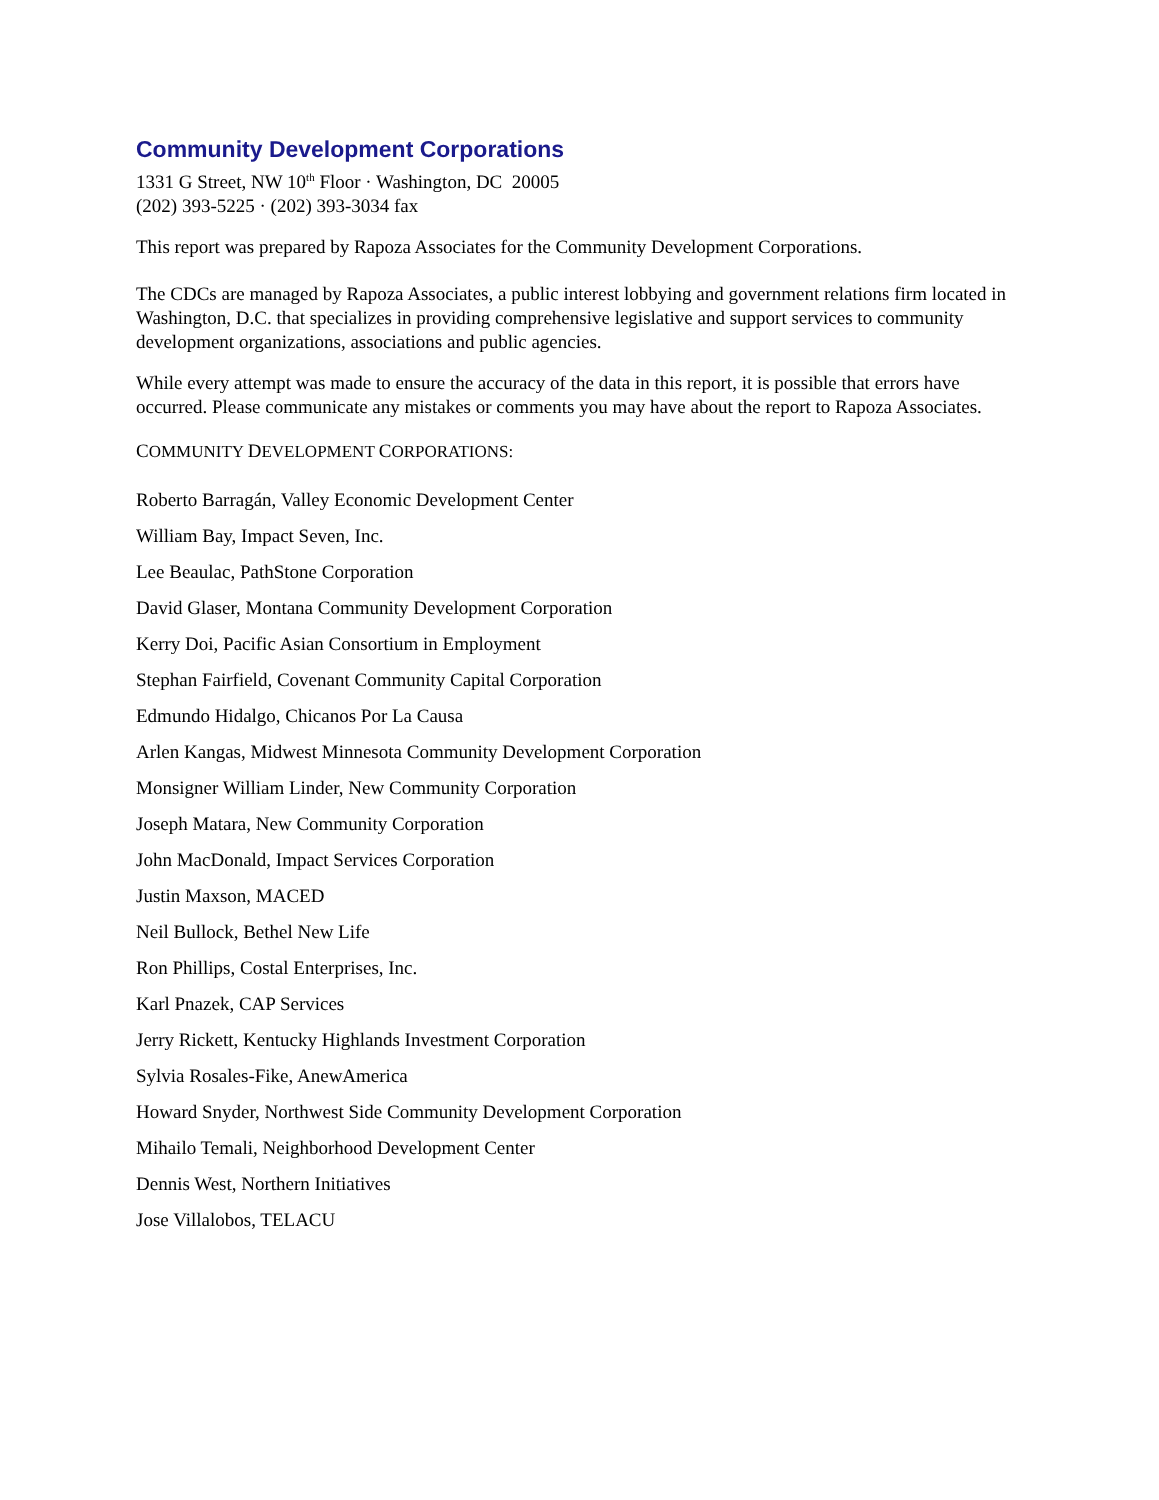Community Development Corporations
1331 G Street, NW 10<sup>th</sup> Floor · Washington, DC 20005
(202) 393-5225 · (202) 393-3034 fax
This report was prepared by Rapoza Associates for the Community Development Corporations.
The CDCs are managed by Rapoza Associates, a public interest lobbying and government relations firm located in Washington, D.C. that specializes in providing comprehensive legislative and support services to community development organizations, associations and public agencies.
While every attempt was made to ensure the accuracy of the data in this report, it is possible that errors have occurred. Please communicate any mistakes or comments you may have about the report to Rapoza Associates.
COMMUNITY DEVELOPMENT CORPORATIONS:
Roberto Barragán, Valley Economic Development Center
William Bay, Impact Seven, Inc.
Lee Beaulac, PathStone Corporation
David Glaser, Montana Community Development Corporation
Kerry Doi, Pacific Asian Consortium in Employment
Stephan Fairfield, Covenant Community Capital Corporation
Edmundo Hidalgo, Chicanos Por La Causa
Arlen Kangas, Midwest Minnesota Community Development Corporation
Monsigner William Linder, New Community Corporation
Joseph Matara, New Community Corporation
John MacDonald, Impact Services Corporation
Justin Maxson, MACED
Neil Bullock, Bethel New Life
Ron Phillips, Costal Enterprises, Inc.
Karl Pnazek, CAP Services
Jerry Rickett, Kentucky Highlands Investment Corporation
Sylvia Rosales-Fike, AnewAmerica
Howard Snyder, Northwest Side Community Development Corporation
Mihailo Temali, Neighborhood Development Center
Dennis West, Northern Initiatives
Jose Villalobos, TELACU